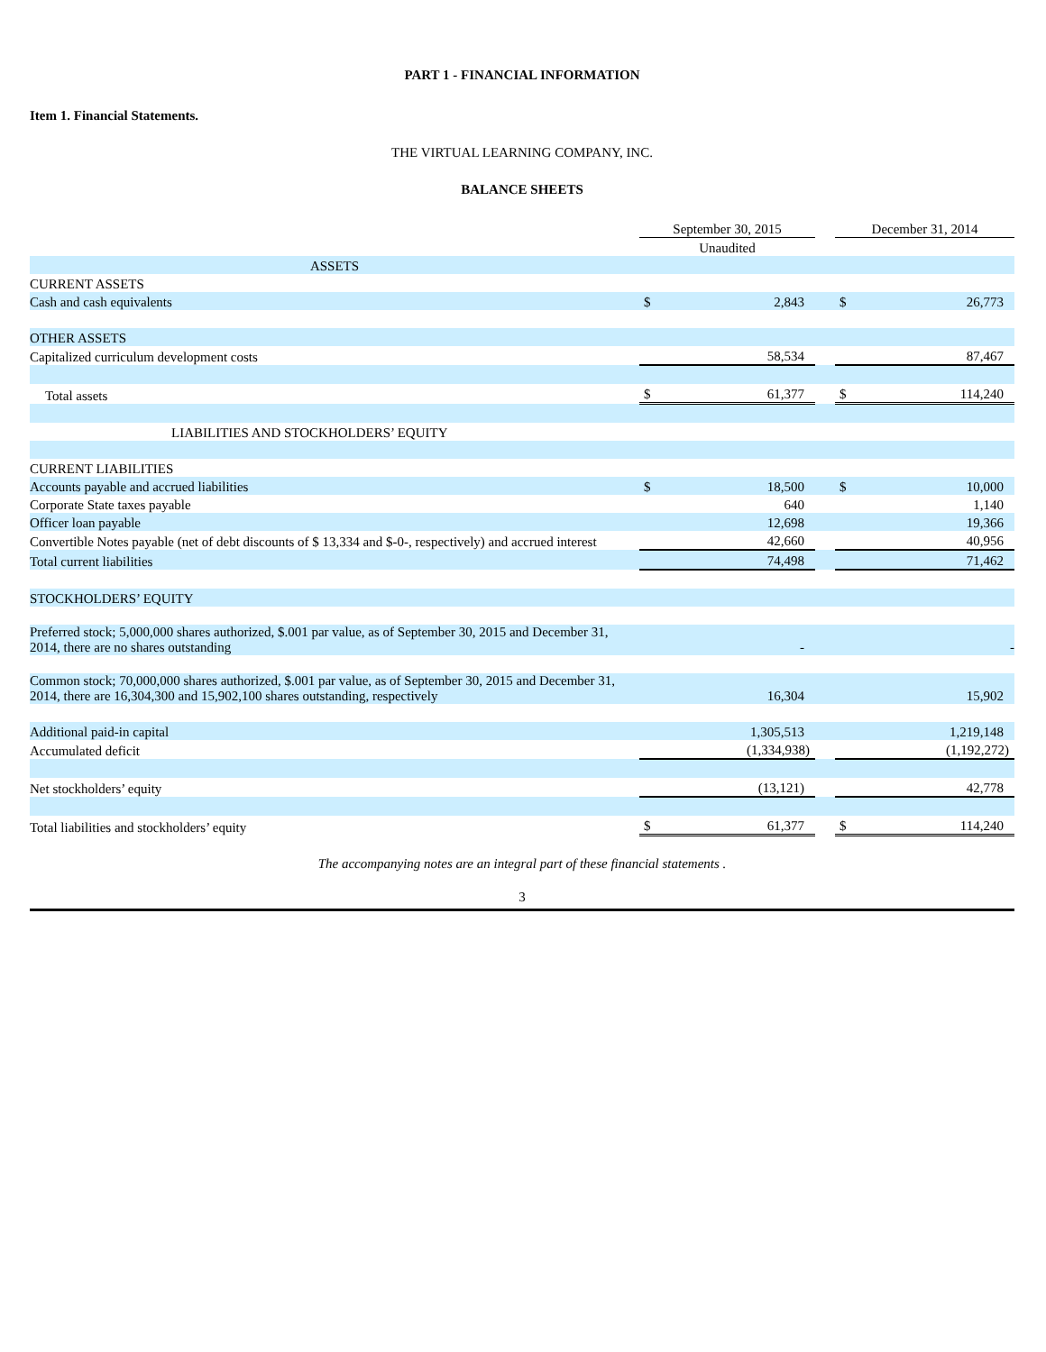PART 1 - FINANCIAL INFORMATION
Item 1. Financial Statements.
THE VIRTUAL LEARNING COMPANY, INC.
BALANCE SHEETS
| | September 30, 2015 | | | December 31, 2014 | |
| | Unaudited | | | | |
| ASSETS | | | | | |
| CURRENT ASSETS | | | | | |
| Cash and cash equivalents | $ | 2,843 | | $ | 26,773 |
| OTHER ASSETS | | | | | |
| Capitalized curriculum development costs | | 58,534 | | | 87,467 |
| Total assets | $ | 61,377 | | $ | 114,240 |
| LIABILITIES AND STOCKHOLDERS’ EQUITY | | | | | |
| CURRENT LIABILITIES | | | | | |
| Accounts payable and accrued liabilities | $ | 18,500 | | $ | 10,000 |
| Corporate State taxes payable | | 640 | | | 1,140 |
| Officer loan payable | | 12,698 | | | 19,366 |
| Convertible Notes payable (net of debt discounts of $ 13,334 and $-0-, respectively) and accrued interest | | 42,660 | | | 40,956 |
| Total current liabilities | | 74,498 | | | 71,462 |
| STOCKHOLDERS’ EQUITY | | | | | |
| Preferred stock; 5,000,000 shares authorized, $.001 par value, as of September 30, 2015 and December 31, 2014, there are no shares outstanding | | - | | | - |
| Common stock; 70,000,000 shares authorized, $.001 par value, as of September 30, 2015 and December 31, 2014, there are 16,304,300 and 15,902,100 shares outstanding, respectively | | 16,304 | | | 15,902 |
| Additional paid-in capital | | 1,305,513 | | | 1,219,148 |
| Accumulated deficit | | (1,334,938) | | | (1,192,272) |
| Net stockholders’ equity | | (13,121) | | | 42,778 |
| Total liabilities and stockholders’ equity | $ | 61,377 | | $ | 114,240 |
The accompanying notes are an integral part of these financial statements .
3